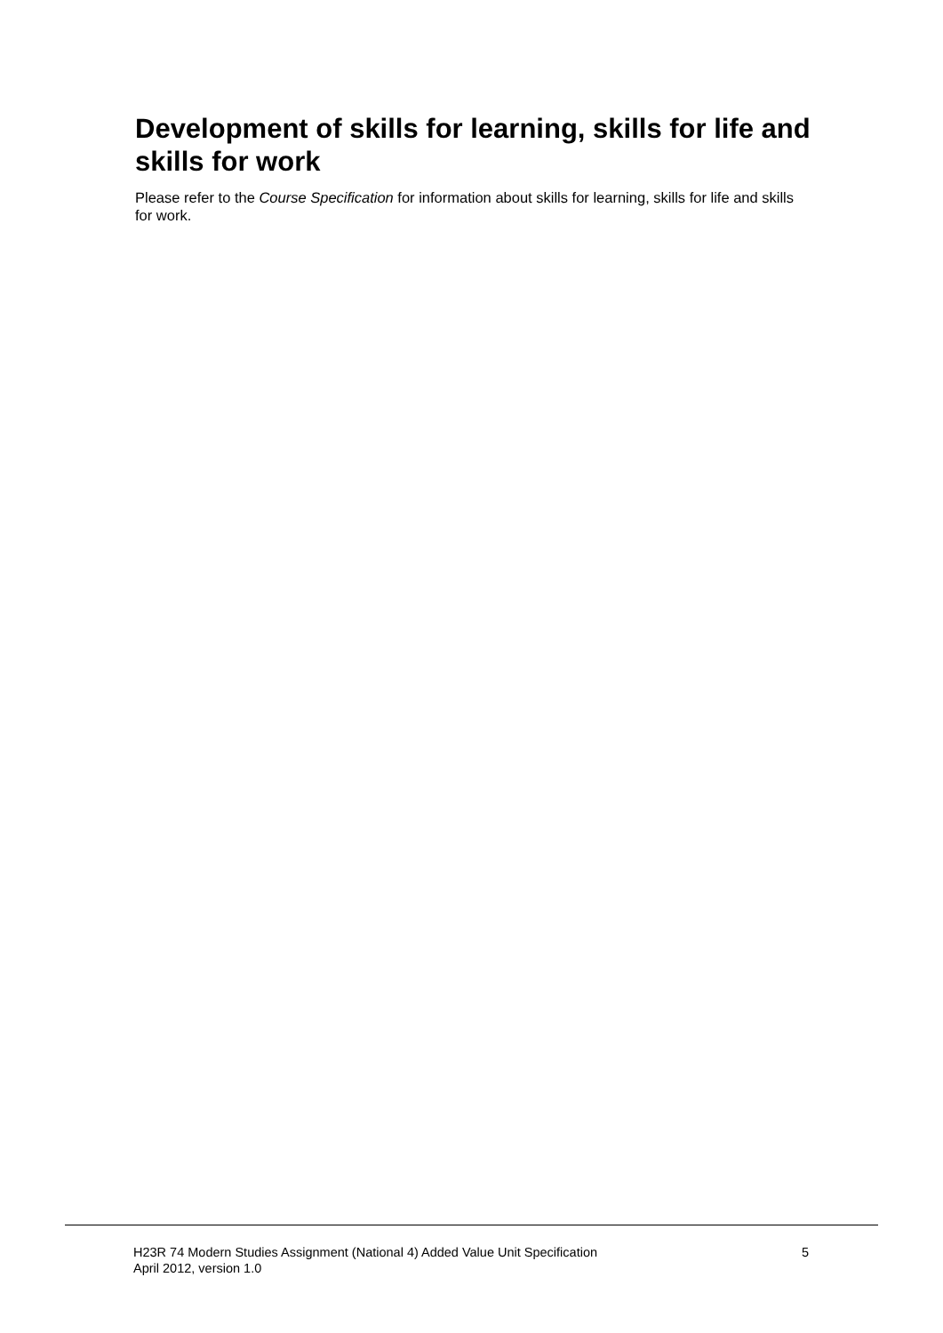Development of skills for learning, skills for life and skills for work
Please refer to the Course Specification for information about skills for learning, skills for life and skills for work.
H23R 74 Modern Studies Assignment (National 4) Added Value Unit Specification
April 2012, version 1.0
5